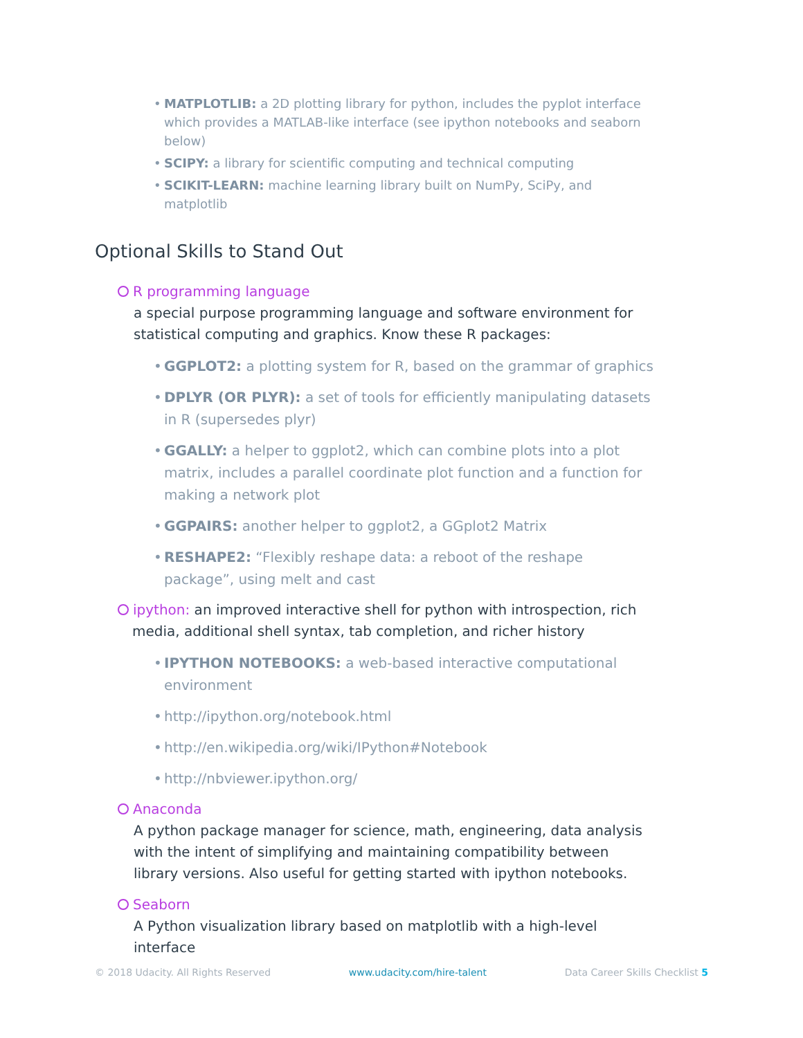• MATPLOTLIB: a 2D plotting library for python, includes the pyplot interface which provides a MATLAB-like interface (see ipython notebooks and seaborn below)
• SCIPY: a library for scientific computing and technical computing
• SCIKIT-LEARN: machine learning library built on NumPy, SciPy, and matplotlib
Optional Skills to Stand Out
R programming language
a special purpose programming language and software environment for statistical computing and graphics. Know these R packages:
• GGPLOT2: a plotting system for R, based on the grammar of graphics
• DPLYR (OR PLYR): a set of tools for efficiently manipulating datasets in R (supersedes plyr)
• GGALLY: a helper to ggplot2, which can combine plots into a plot matrix, includes a parallel coordinate plot function and a function for making a network plot
• GGPAIRS: another helper to ggplot2, a GGplot2 Matrix
• RESHAPE2: “Flexibly reshape data: a reboot of the reshape package”, using melt and cast
ipython: an improved interactive shell for python with introspection, rich
media, additional shell syntax, tab completion, and richer history
• IPYTHON NOTEBOOKS: a web-based interactive computational environment
• http://ipython.org/notebook.html
• http://en.wikipedia.org/wiki/IPython#Notebook
• http://nbviewer.ipython.org/
Anaconda
A python package manager for science, math, engineering, data analysis with the intent of simplifying and maintaining compatibility between library versions. Also useful for getting started with ipython notebooks.
Seaborn
A Python visualization library based on matplotlib with a high-level interface
© 2018 Udacity. All Rights Reserved www.udacity.com/hire-talent Data Career Skills Checklist 5